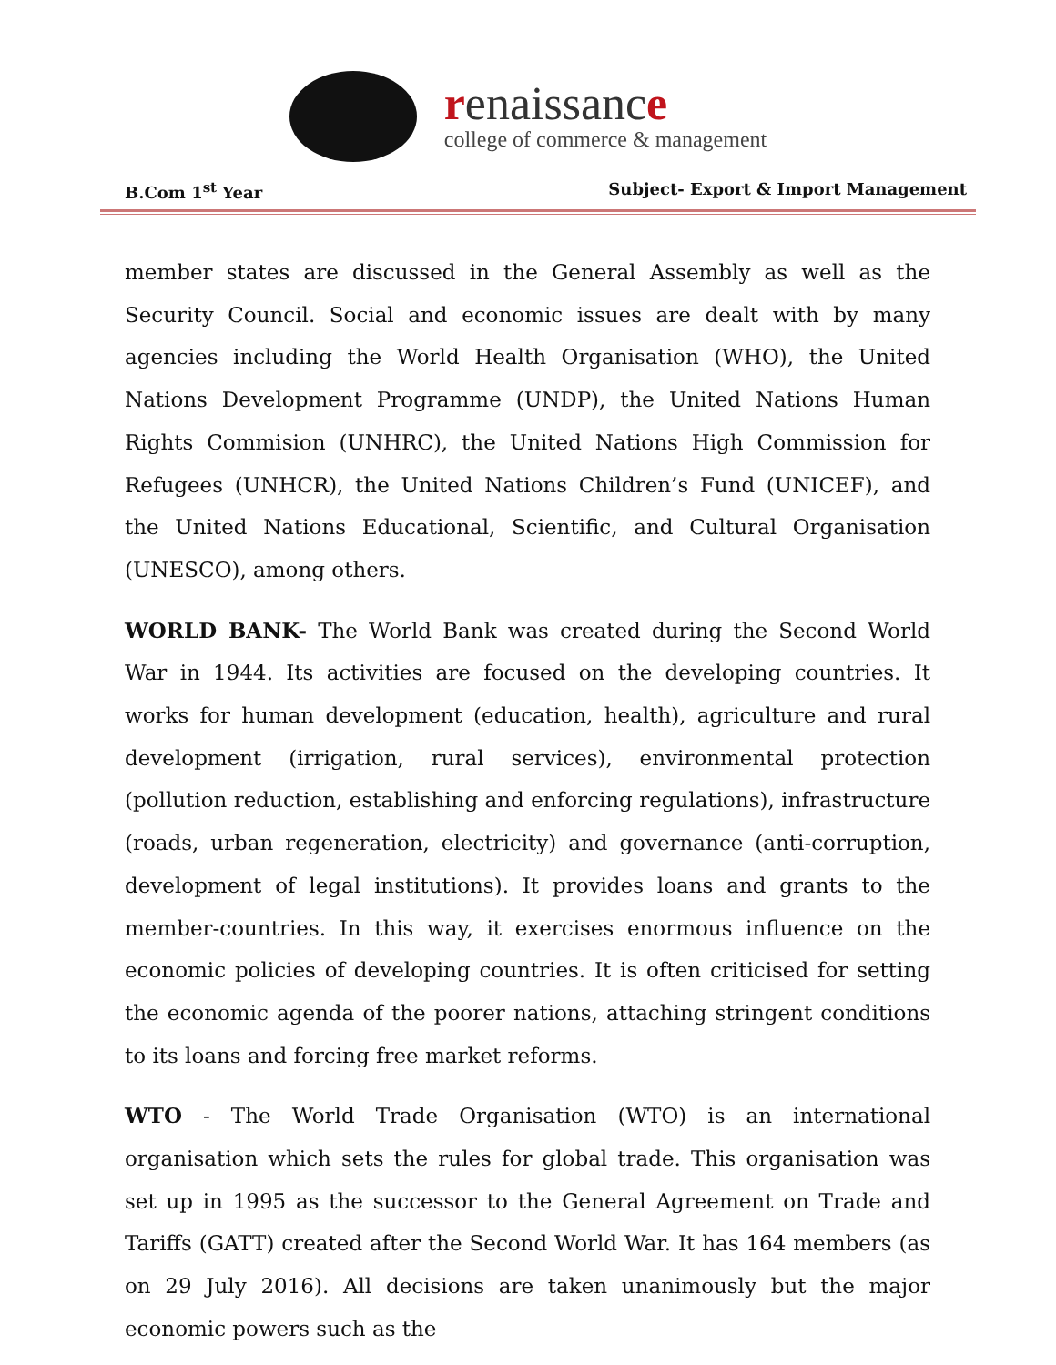renaissance
college of commerce & management
B.Com 1<sup>st</sup> Year Subject- Export & Import Management
member states are discussed in the General Assembly as well as the Security Council. Social and economic issues are dealt with by many agencies including the World Health Organisation (WHO), the United Nations Development Programme (UNDP), the United Nations Human Rights Commision (UNHRC), the United Nations High Commission for Refugees (UNHCR), the United Nations Children’s Fund (UNICEF), and the United Nations Educational, Scientific, and Cultural Organisation (UNESCO), among others.
WORLD BANK- The World Bank was created during the Second World War in 1944. Its activities are focused on the developing countries. It works for human development (education, health), agriculture and rural development (irrigation, rural services), environmental protection (pollution reduction, establishing and enforcing regulations), infrastructure (roads, urban regeneration, electricity) and governance (anti-corruption, development of legal institutions). It provides loans and grants to the member-countries. In this way, it exercises enormous influence on the economic policies of developing countries. It is often criticised for setting the economic agenda of the poorer nations, attaching stringent conditions to its loans and forcing free market reforms.
WTO - The World Trade Organisation (WTO) is an international organisation which sets the rules for global trade. This organisation was set up in 1995 as the successor to the General Agreement on Trade and Tariffs (GATT) created after the Second World War. It has 164 members (as on 29 July 2016). All decisions are taken unanimously but the major economic powers such as the